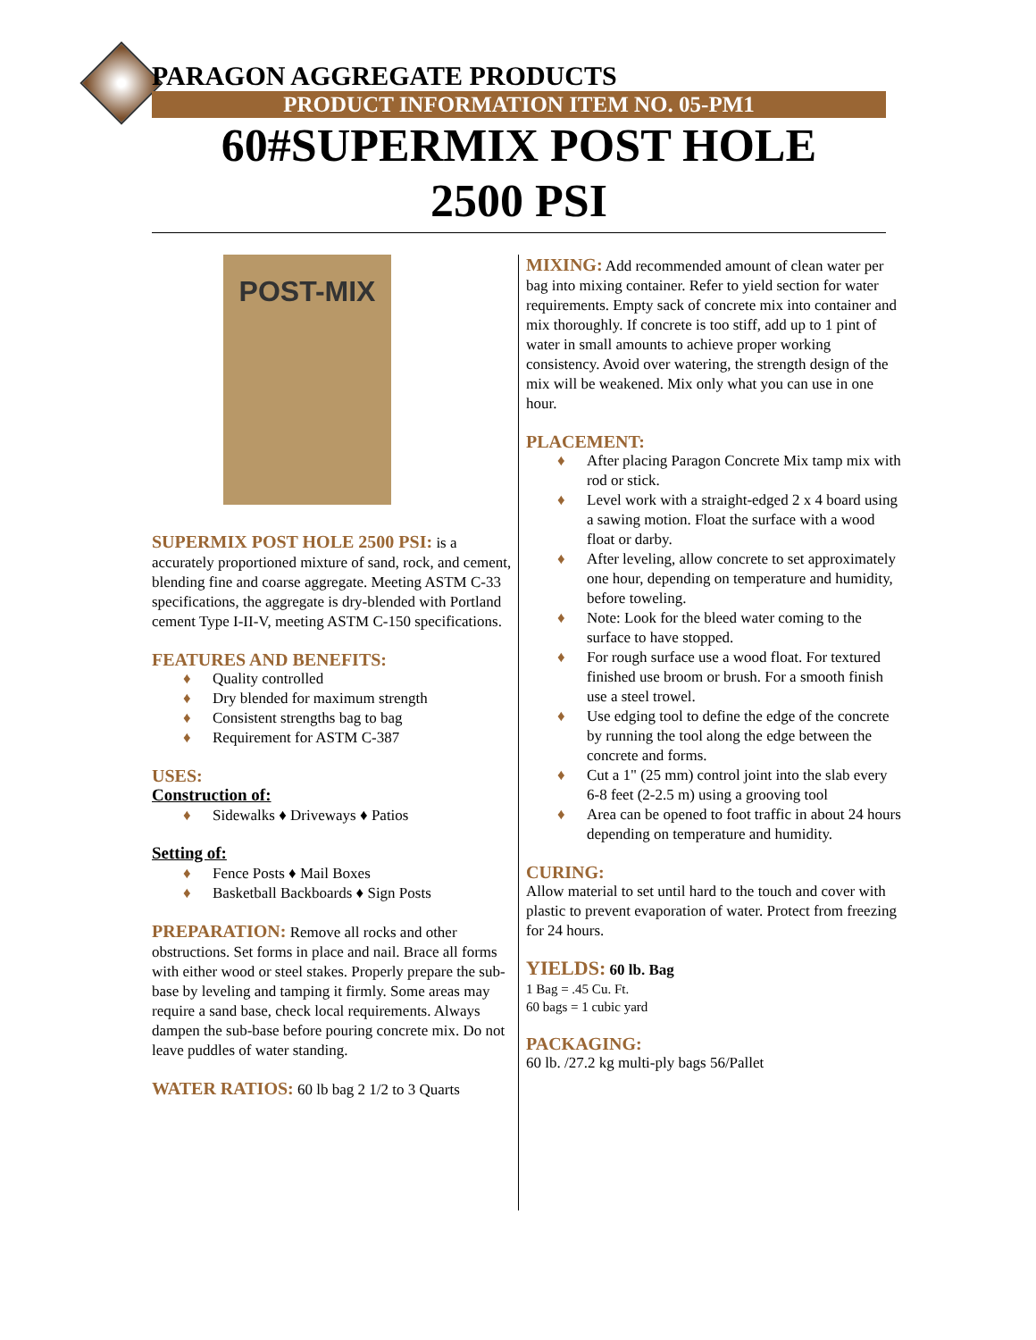PARAGON AGGREGATE PRODUCTS
PRODUCT INFORMATION ITEM NO. 05-PM1
60#SUPERMIX POST HOLE
2500 PSI
POST-MIX
SUPERMIX POST HOLE 2500 PSI: is a accurately proportioned mixture of sand, rock, and cement, blending fine and coarse aggregate. Meeting ASTM C-33 specifications, the aggregate is dry-blended with Portland cement Type I-II-V, meeting ASTM C-150 specifications.
FEATURES AND BENEFITS:
♦ Quality controlled
♦ Dry blended for maximum strength
♦ Consistent strengths bag to bag
♦ Requirement for ASTM C-387
USES:
Construction of:
♦ Sidewalks ♦ Driveways ♦ Patios
Setting of:
♦ Fence Posts ♦ Mail Boxes
♦ Basketball Backboards ♦ Sign Posts
PREPARATION: Remove all rocks and other obstructions. Set forms in place and nail. Brace all forms with either wood or steel stakes. Properly prepare the sub-base by leveling and tamping it firmly. Some areas may require a sand base, check local requirements. Always dampen the sub-base before pouring concrete mix. Do not leave puddles of water standing.
WATER RATIOS: 60 lb bag 2 1/2 to 3 Quarts
MIXING: Add recommended amount of clean water per bag into mixing container. Refer to yield section for water requirements. Empty sack of concrete mix into container and mix thoroughly. If concrete is too stiff, add up to 1 pint of water in small amounts to achieve proper working consistency. Avoid over watering, the strength design of the mix will be weakened. Mix only what you can use in one hour.
PLACEMENT:
♦ After placing Paragon Concrete Mix tamp mix with rod or stick.
♦ Level work with a straight-edged 2 x 4 board using a sawing motion. Float the surface with a wood float or darby.
♦ After leveling, allow concrete to set approximately one hour, depending on temperature and humidity, before toweling.
♦ Note: Look for the bleed water coming to the surface to have stopped.
♦ For rough surface use a wood float. For textured finished use broom or brush. For a smooth finish use a steel trowel.
♦ Use edging tool to define the edge of the concrete by running the tool along the edge between the concrete and forms.
♦ Cut a 1" (25 mm) control joint into the slab every 6-8 feet (2-2.5 m) using a grooving tool
♦ Area can be opened to foot traffic in about 24 hours depending on temperature and humidity.
CURING:
Allow material to set until hard to the touch and cover with plastic to prevent evaporation of water. Protect from freezing for 24 hours.
YIELDS: 60 lb. Bag
1 Bag = .45 Cu. Ft.
60 bags = 1 cubic yard
PACKAGING:
60 lb. /27.2 kg multi-ply bags 56/Pallet